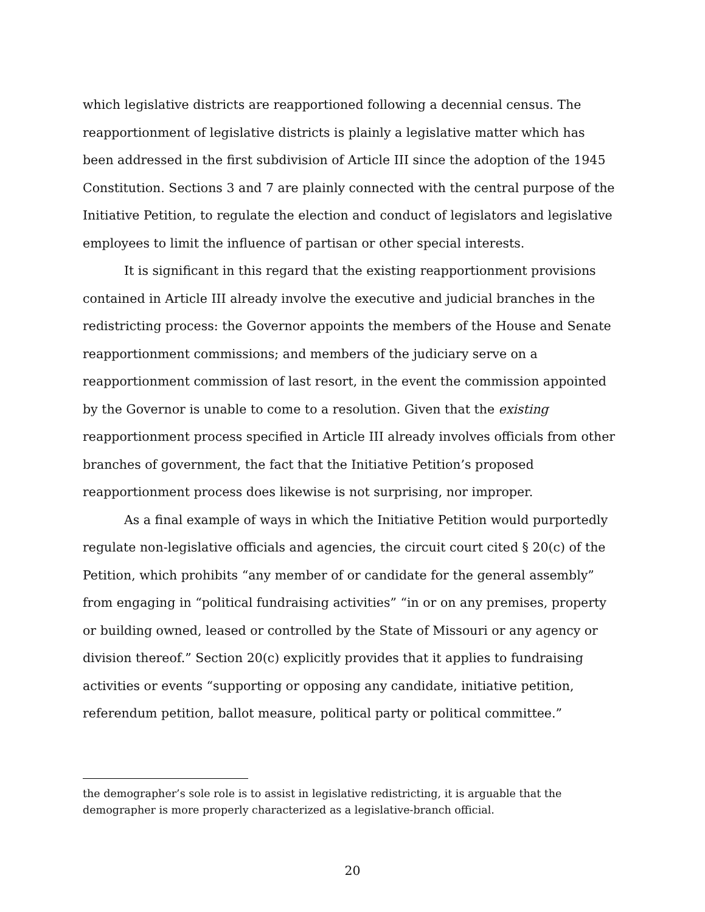which legislative districts are reapportioned following a decennial census. The reapportionment of legislative districts is plainly a legislative matter which has been addressed in the first subdivision of Article III since the adoption of the 1945 Constitution. Sections 3 and 7 are plainly connected with the central purpose of the Initiative Petition, to regulate the election and conduct of legislators and legislative employees to limit the influence of partisan or other special interests.
It is significant in this regard that the existing reapportionment provisions contained in Article III already involve the executive and judicial branches in the redistricting process: the Governor appoints the members of the House and Senate reapportionment commissions; and members of the judiciary serve on a reapportionment commission of last resort, in the event the commission appointed by the Governor is unable to come to a resolution. Given that the existing reapportionment process specified in Article III already involves officials from other branches of government, the fact that the Initiative Petition’s proposed reapportionment process does likewise is not surprising, nor improper.
As a final example of ways in which the Initiative Petition would purportedly regulate non-legislative officials and agencies, the circuit court cited § 20(c) of the Petition, which prohibits “any member of or candidate for the general assembly” from engaging in “political fundraising activities” “in or on any premises, property or building owned, leased or controlled by the State of Missouri or any agency or division thereof.” Section 20(c) explicitly provides that it applies to fundraising activities or events “supporting or opposing any candidate, initiative petition, referendum petition, ballot measure, political party or political committee.”
the demographer’s sole role is to assist in legislative redistricting, it is arguable that the demographer is more properly characterized as a legislative-branch official.
20